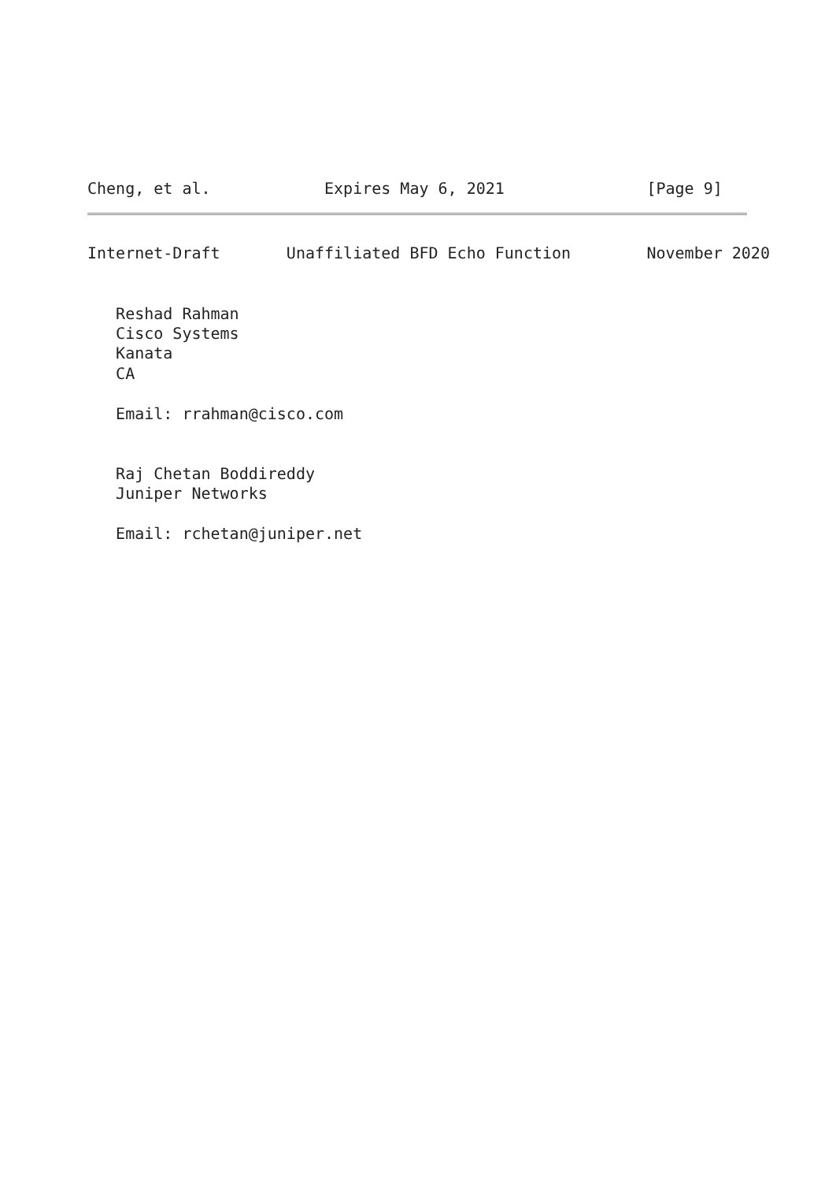Cheng, et al.            Expires May 6, 2021               [Page 9]
Internet-Draft       Unaffiliated BFD Echo Function        November 2020


   Reshad Rahman
   Cisco Systems
   Kanata
   CA

   Email: rrahman@cisco.com


   Raj Chetan Boddireddy
   Juniper Networks

   Email: rchetan@juniper.net